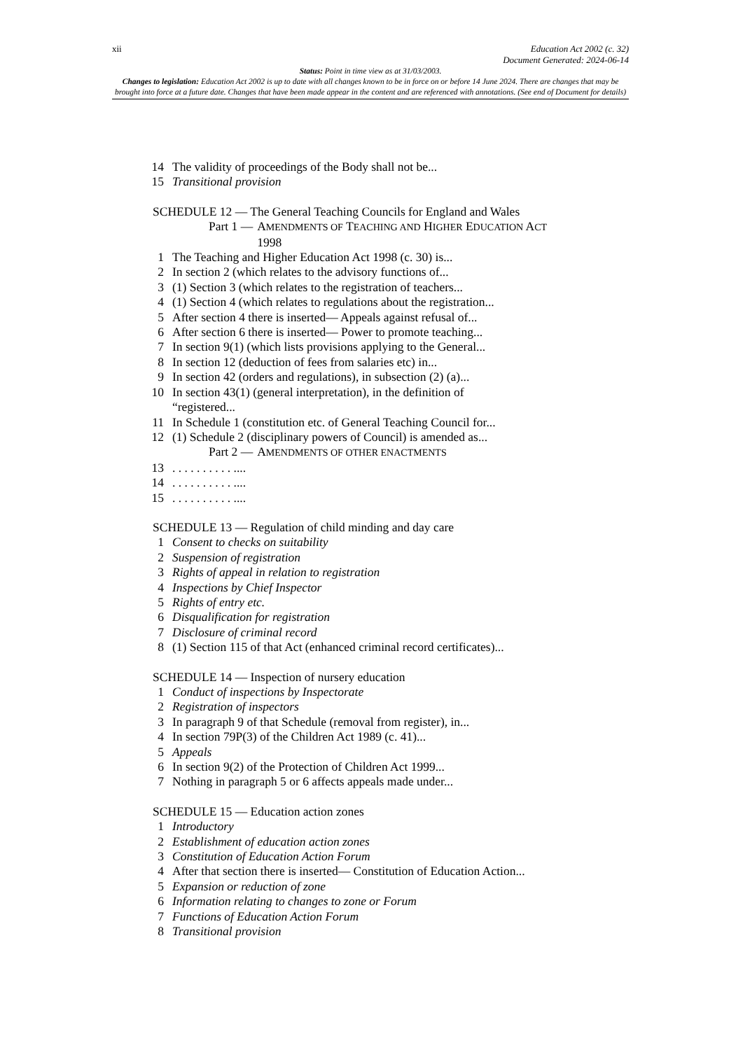xii Education Act 2002 (c. 32)
Document Generated: 2024-06-14
Status: Point in time view as at 31/03/2003.
Changes to legislation: Education Act 2002 is up to date with all changes known to be in force on or before 14 June 2024. There are changes that may be brought into force at a future date. Changes that have been made appear in the content and are referenced with annotations. (See end of Document for details)
14 The validity of proceedings of the Body shall not be...
15 Transitional provision
SCHEDULE 12 — The General Teaching Councils for England and Wales
Part 1 — AMENDMENTS OF TEACHING AND HIGHER EDUCATION ACT
1998
1 The Teaching and Higher Education Act 1998 (c. 30) is...
2 In section 2 (which relates to the advisory functions of...
3 (1) Section 3 (which relates to the registration of teachers...
4 (1) Section 4 (which relates to regulations about the registration...
5 After section 4 there is inserted— Appeals against refusal of...
6 After section 6 there is inserted— Power to promote teaching...
7 In section 9(1) (which lists provisions applying to the General...
8 In section 12 (deduction of fees from salaries etc) in...
9 In section 42 (orders and regulations), in subsection (2) (a)...
10 In section 43(1) (general interpretation), in the definition of
“registered...
11 In Schedule 1 (constitution etc. of General Teaching Council for...
12 (1) Schedule 2 (disciplinary powers of Council) is amended as...
Part 2 — AMENDMENTS OF OTHER ENACTMENTS
13. . . . . . . . . . ....
14. . . . . . . . . . ....
15. . . . . . . . . . ....
SCHEDULE 13 — Regulation of child minding and day care
1 Consent to checks on suitability
2 Suspension of registration
3 Rights of appeal in relation to registration
4 Inspections by Chief Inspector
5 Rights of entry etc.
6 Disqualification for registration
7 Disclosure of criminal record
8 (1) Section 115 of that Act (enhanced criminal record certificates)...
SCHEDULE 14 — Inspection of nursery education
1 Conduct of inspections by Inspectorate
2 Registration of inspectors
3 In paragraph 9 of that Schedule (removal from register), in...
4 In section 79P(3) of the Children Act 1989 (c. 41)...
5 Appeals
6 In section 9(2) of the Protection of Children Act 1999...
7 Nothing in paragraph 5 or 6 affects appeals made under...
SCHEDULE 15 — Education action zones
1 Introductory
2 Establishment of education action zones
3 Constitution of Education Action Forum
4 After that section there is inserted— Constitution of Education Action...
5 Expansion or reduction of zone
6 Information relating to changes to zone or Forum
7 Functions of Education Action Forum
8 Transitional provision